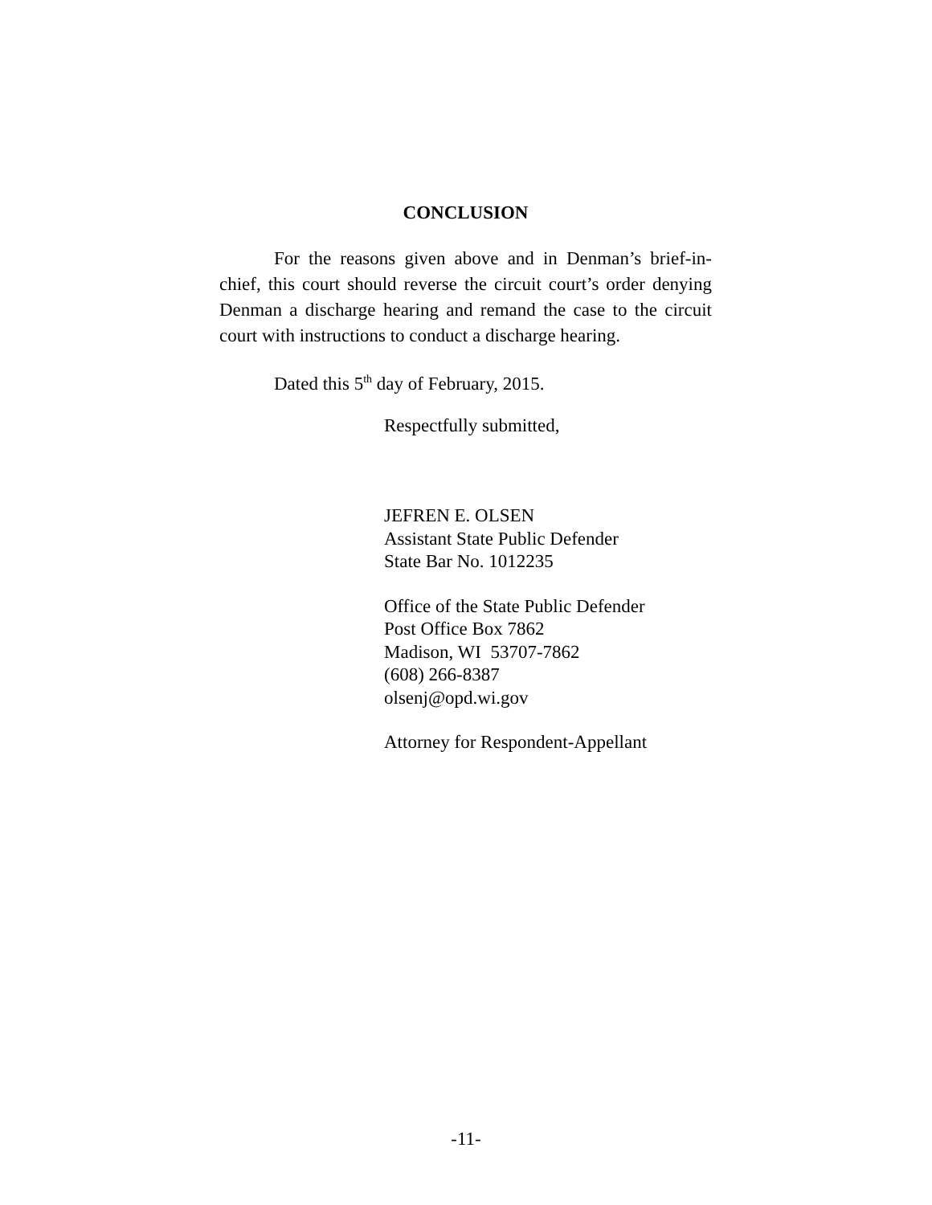CONCLUSION
For the reasons given above and in Denman’s brief-in-chief, this court should reverse the circuit court’s order denying Denman a discharge hearing and remand the case to the circuit court with instructions to conduct a discharge hearing.
Dated this 5<sup>th</sup> day of February, 2015.
Respectfully submitted,
JEFREN E. OLSEN
Assistant State Public Defender
State Bar No. 1012235
Office of the State Public Defender
Post Office Box 7862
Madison, WI 53707-7862
(608) 266-8387
olsenj@opd.wi.gov
Attorney for Respondent-Appellant
-11-